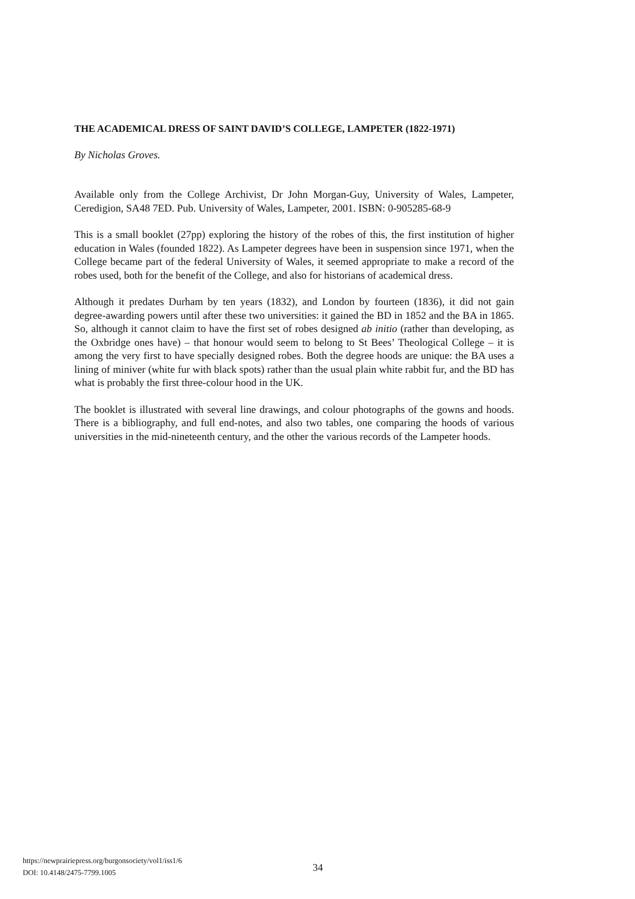THE ACADEMICAL DRESS OF SAINT DAVID’S COLLEGE, LAMPETER (1822-1971)
By Nicholas Groves.
Available only from the College Archivist, Dr John Morgan-Guy, University of Wales, Lampeter, Ceredigion, SA48 7ED. Pub. University of Wales, Lampeter, 2001. ISBN: 0-905285-68-9
This is a small booklet (27pp) exploring the history of the robes of this, the first institution of higher education in Wales (founded 1822). As Lampeter degrees have been in suspension since 1971, when the College became part of the federal University of Wales, it seemed appropriate to make a record of the robes used, both for the benefit of the College, and also for historians of academical dress.
Although it predates Durham by ten years (1832), and London by fourteen (1836), it did not gain degree-awarding powers until after these two universities: it gained the BD in 1852 and the BA in 1865. So, although it cannot claim to have the first set of robes designed ab initio (rather than developing, as the Oxbridge ones have) – that honour would seem to belong to St Bees’ Theological College – it is among the very first to have specially designed robes. Both the degree hoods are unique: the BA uses a lining of miniver (white fur with black spots) rather than the usual plain white rabbit fur, and the BD has what is probably the first three-colour hood in the UK.
The booklet is illustrated with several line drawings, and colour photographs of the gowns and hoods. There is a bibliography, and full end-notes, and also two tables, one comparing the hoods of various universities in the mid-nineteenth century, and the other the various records of the Lampeter hoods.
https://newprairiepress.org/burgonsociety/vol1/iss1/6
DOI: 10.4148/2475-7799.1005
34